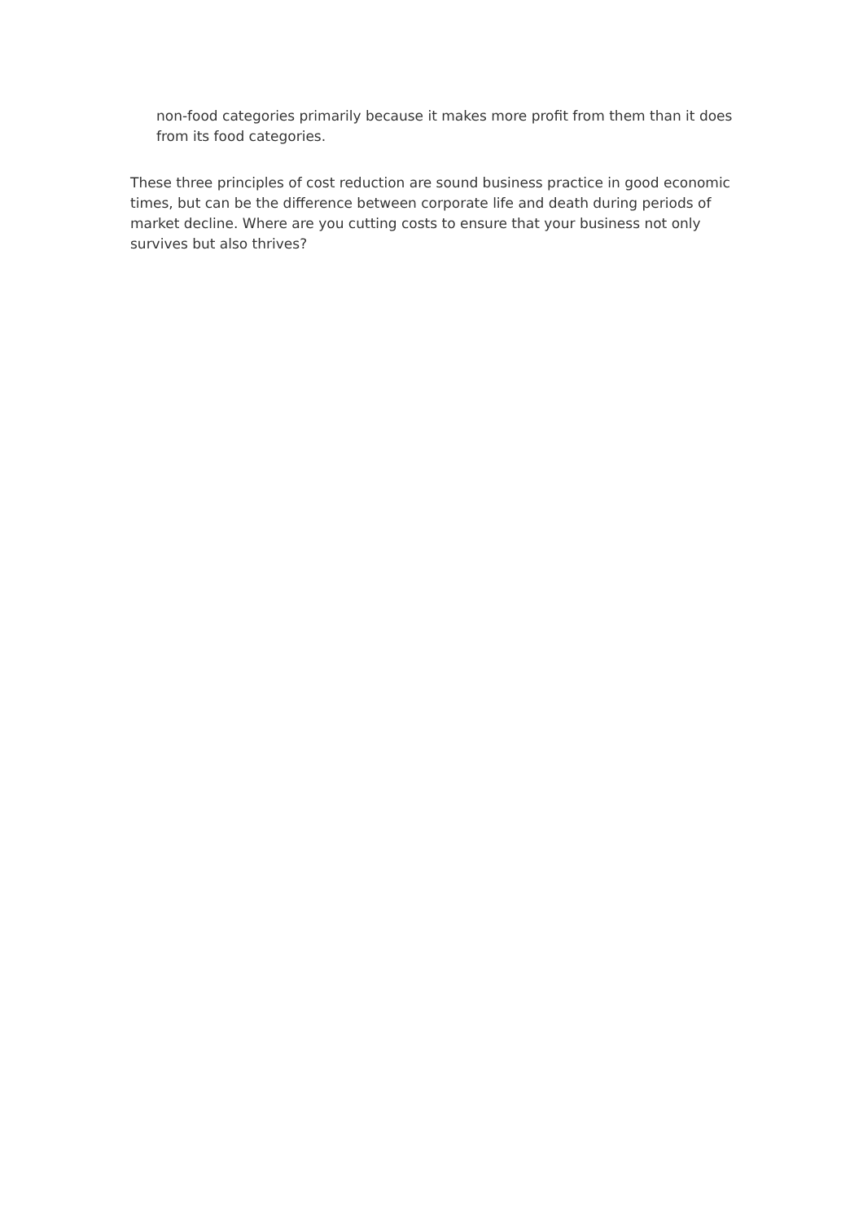non-food categories primarily because it makes more profit from them than it does from its food categories.
These three principles of cost reduction are sound business practice in good economic times, but can be the difference between corporate life and death during periods of market decline. Where are you cutting costs to ensure that your business not only survives but also thrives?